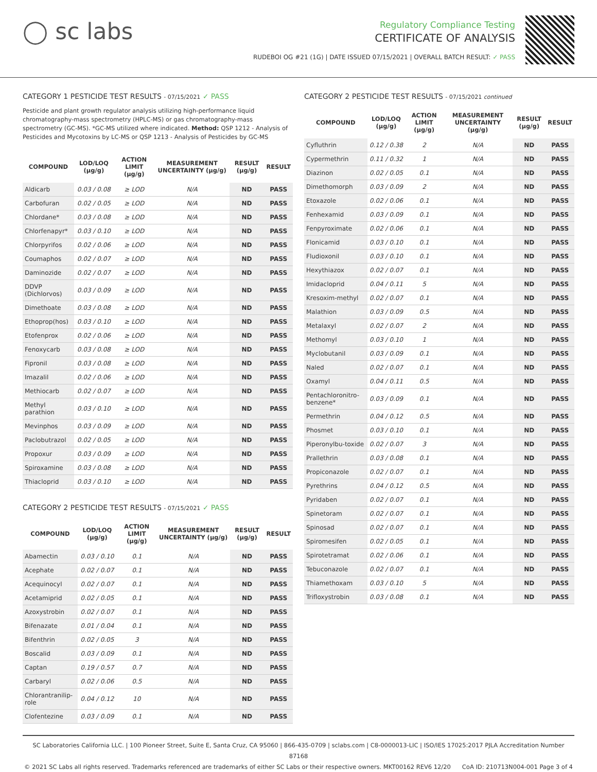◯ sc labs
Regulatory Compliance Testing
CERTIFICATE OF ANALYSIS
RUDEBOI OG #21 (1G) | DATE ISSUED 07/15/2021 | OVERALL BATCH RESULT: ✓ PASS
CATEGORY 1 PESTICIDE TEST RESULTS - 07/15/2021 ✓ PASS
Pesticide and plant growth regulator analysis utilizing high-performance liquid chromatography-mass spectrometry (HPLC-MS) or gas chromatography-mass spectrometry (GC-MS). *GC-MS utilized where indicated. Method: QSP 1212 - Analysis of Pesticides and Mycotoxins by LC-MS or QSP 1213 - Analysis of Pesticides by GC-MS
| COMPOUND | LOD/LOQ (µg/g) | ACTION LIMIT (µg/g) | MEASUREMENT UNCERTAINTY (µg/g) | RESULT (µg/g) | RESULT |
| --- | --- | --- | --- | --- | --- |
| Aldicarb | 0.03 / 0.08 | ≥ LOD | N/A | ND | PASS |
| Carbofuran | 0.02 / 0.05 | ≥ LOD | N/A | ND | PASS |
| Chlordane* | 0.03 / 0.08 | ≥ LOD | N/A | ND | PASS |
| Chlorfenapyr* | 0.03 / 0.10 | ≥ LOD | N/A | ND | PASS |
| Chlorpyrifos | 0.02 / 0.06 | ≥ LOD | N/A | ND | PASS |
| Coumaphos | 0.02 / 0.07 | ≥ LOD | N/A | ND | PASS |
| Daminozide | 0.02 / 0.07 | ≥ LOD | N/A | ND | PASS |
| DDVP (Dichlorvos) | 0.03 / 0.09 | ≥ LOD | N/A | ND | PASS |
| Dimethoate | 0.03 / 0.08 | ≥ LOD | N/A | ND | PASS |
| Ethoprop(hos) | 0.03 / 0.10 | ≥ LOD | N/A | ND | PASS |
| Etofenprox | 0.02 / 0.06 | ≥ LOD | N/A | ND | PASS |
| Fenoxycarb | 0.03 / 0.08 | ≥ LOD | N/A | ND | PASS |
| Fipronil | 0.03 / 0.08 | ≥ LOD | N/A | ND | PASS |
| Imazalil | 0.02 / 0.06 | ≥ LOD | N/A | ND | PASS |
| Methiocarb | 0.02 / 0.07 | ≥ LOD | N/A | ND | PASS |
| Methyl parathion | 0.03 / 0.10 | ≥ LOD | N/A | ND | PASS |
| Mevinphos | 0.03 / 0.09 | ≥ LOD | N/A | ND | PASS |
| Paclobutrazol | 0.02 / 0.05 | ≥ LOD | N/A | ND | PASS |
| Propoxur | 0.03 / 0.09 | ≥ LOD | N/A | ND | PASS |
| Spiroxamine | 0.03 / 0.08 | ≥ LOD | N/A | ND | PASS |
| Thiacloprid | 0.03 / 0.10 | ≥ LOD | N/A | ND | PASS |
CATEGORY 2 PESTICIDE TEST RESULTS - 07/15/2021 ✓ PASS
| COMPOUND | LOD/LOQ (µg/g) | ACTION LIMIT (µg/g) | MEASUREMENT UNCERTAINTY (µg/g) | RESULT (µg/g) | RESULT |
| --- | --- | --- | --- | --- | --- |
| Abamectin | 0.03 / 0.10 | 0.1 | N/A | ND | PASS |
| Acephate | 0.02 / 0.07 | 0.1 | N/A | ND | PASS |
| Acequinocyl | 0.02 / 0.07 | 0.1 | N/A | ND | PASS |
| Acetamiprid | 0.02 / 0.05 | 0.1 | N/A | ND | PASS |
| Azoxystrobin | 0.02 / 0.07 | 0.1 | N/A | ND | PASS |
| Bifenazate | 0.01 / 0.04 | 0.1 | N/A | ND | PASS |
| Bifenthrin | 0.02 / 0.05 | 3 | N/A | ND | PASS |
| Boscalid | 0.03 / 0.09 | 0.1 | N/A | ND | PASS |
| Captan | 0.19 / 0.57 | 0.7 | N/A | ND | PASS |
| Carbaryl | 0.02 / 0.06 | 0.5 | N/A | ND | PASS |
| Chlorantranilip-role | 0.04 / 0.12 | 10 | N/A | ND | PASS |
| Clofentezine | 0.03 / 0.09 | 0.1 | N/A | ND | PASS |
CATEGORY 2 PESTICIDE TEST RESULTS - 07/15/2021 continued
| COMPOUND | LOD/LOQ (µg/g) | ACTION LIMIT (µg/g) | MEASUREMENT UNCERTAINTY (µg/g) | RESULT (µg/g) | RESULT |
| --- | --- | --- | --- | --- | --- |
| Cyfluthrin | 0.12 / 0.38 | 2 | N/A | ND | PASS |
| Cypermethrin | 0.11 / 0.32 | 1 | N/A | ND | PASS |
| Diazinon | 0.02 / 0.05 | 0.1 | N/A | ND | PASS |
| Dimethomorph | 0.03 / 0.09 | 2 | N/A | ND | PASS |
| Etoxazole | 0.02 / 0.06 | 0.1 | N/A | ND | PASS |
| Fenhexamid | 0.03 / 0.09 | 0.1 | N/A | ND | PASS |
| Fenpyroximate | 0.02 / 0.06 | 0.1 | N/A | ND | PASS |
| Flonicamid | 0.03 / 0.10 | 0.1 | N/A | ND | PASS |
| Fludioxonil | 0.03 / 0.10 | 0.1 | N/A | ND | PASS |
| Hexythiazox | 0.02 / 0.07 | 0.1 | N/A | ND | PASS |
| Imidacloprid | 0.04 / 0.11 | 5 | N/A | ND | PASS |
| Kresoxim-methyl | 0.02 / 0.07 | 0.1 | N/A | ND | PASS |
| Malathion | 0.03 / 0.09 | 0.5 | N/A | ND | PASS |
| Metalaxyl | 0.02 / 0.07 | 2 | N/A | ND | PASS |
| Methomyl | 0.03 / 0.10 | 1 | N/A | ND | PASS |
| Myclobutanil | 0.03 / 0.09 | 0.1 | N/A | ND | PASS |
| Naled | 0.02 / 0.07 | 0.1 | N/A | ND | PASS |
| Oxamyl | 0.04 / 0.11 | 0.5 | N/A | ND | PASS |
| Pentachloronitro-benzene* | 0.03 / 0.09 | 0.1 | N/A | ND | PASS |
| Permethrin | 0.04 / 0.12 | 0.5 | N/A | ND | PASS |
| Phosmet | 0.03 / 0.10 | 0.1 | N/A | ND | PASS |
| Piperonylbu-toxide | 0.02 / 0.07 | 3 | N/A | ND | PASS |
| Prallethrin | 0.03 / 0.08 | 0.1 | N/A | ND | PASS |
| Propiconazole | 0.02 / 0.07 | 0.1 | N/A | ND | PASS |
| Pyrethrins | 0.04 / 0.12 | 0.5 | N/A | ND | PASS |
| Pyridaben | 0.02 / 0.07 | 0.1 | N/A | ND | PASS |
| Spinetoram | 0.02 / 0.07 | 0.1 | N/A | ND | PASS |
| Spinosad | 0.02 / 0.07 | 0.1 | N/A | ND | PASS |
| Spiromesifen | 0.02 / 0.05 | 0.1 | N/A | ND | PASS |
| Spirotetramat | 0.02 / 0.06 | 0.1 | N/A | ND | PASS |
| Tebuconazole | 0.02 / 0.07 | 0.1 | N/A | ND | PASS |
| Thiamethoxam | 0.03 / 0.10 | 5 | N/A | ND | PASS |
| Trifloxystrobin | 0.03 / 0.08 | 0.1 | N/A | ND | PASS |
SC Laboratories California LLC. | 100 Pioneer Street, Suite E, Santa Cruz, CA 95060 | 866-435-0709 | sclabs.com | C8-0000013-LIC | ISO/IES 17025:2017 PJLA Accreditation Number 87168
© 2021 SC Labs all rights reserved. Trademarks referenced are trademarks of either SC Labs or their respective owners. MKT00162 REV6 12/20 CoA ID: 210713N004-001 Page 3 of 4